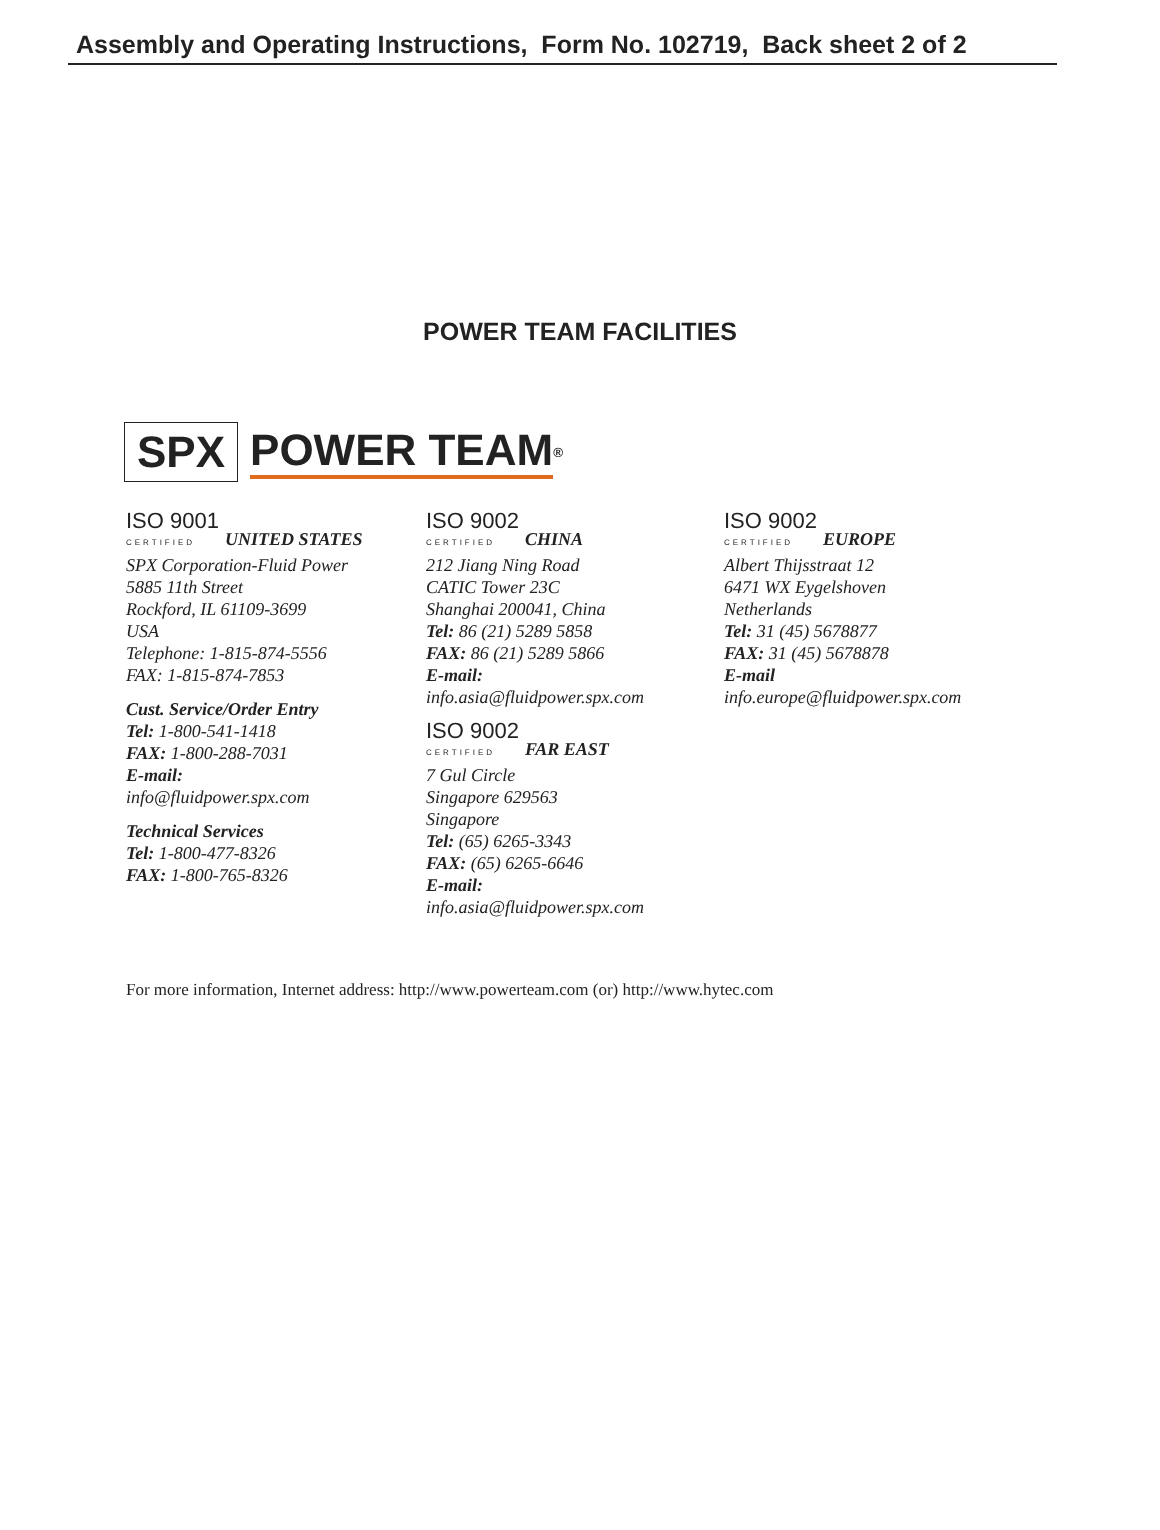Assembly and Operating Instructions, Form No. 102719, Back sheet 2 of 2
POWER TEAM FACILITIES
SPX POWER TEAM<sup>®</sup>
ISO 9001 CERTIFIED UNITED STATES
SPX Corporation-Fluid Power
5885 11th Street
Rockford, IL 61109-3699
USA
Telephone: 1-815-874-5556
FAX: 1-815-874-7853
Cust. Service/Order Entry
Tel: 1-800-541-1418
FAX: 1-800-288-7031
E-mail:
info@fluidpower.spx.com
Technical Services
Tel: 1-800-477-8326
FAX: 1-800-765-8326
ISO 9002 CERTIFIED CHINA
212 Jiang Ning Road
CATIC Tower 23C
Shanghai 200041, China
Tel: 86 (21) 5289 5858
FAX: 86 (21) 5289 5866
E-mail:
info.asia@fluidpower.spx.com
ISO 9002 CERTIFIED FAR EAST
7 Gul Circle
Singapore 629563
Singapore
Tel: (65) 6265-3343
FAX: (65) 6265-6646
E-mail:
info.asia@fluidpower.spx.com
ISO 9002 CERTIFIED EUROPE
Albert Thijsstraat 12
6471 WX Eygelshoven
Netherlands
Tel: 31 (45) 5678877
FAX: 31 (45) 5678878
E-mail
info.europe@fluidpower.spx.com
For more information, Internet address: http://www.powerteam.com (or) http://www.hytec.com